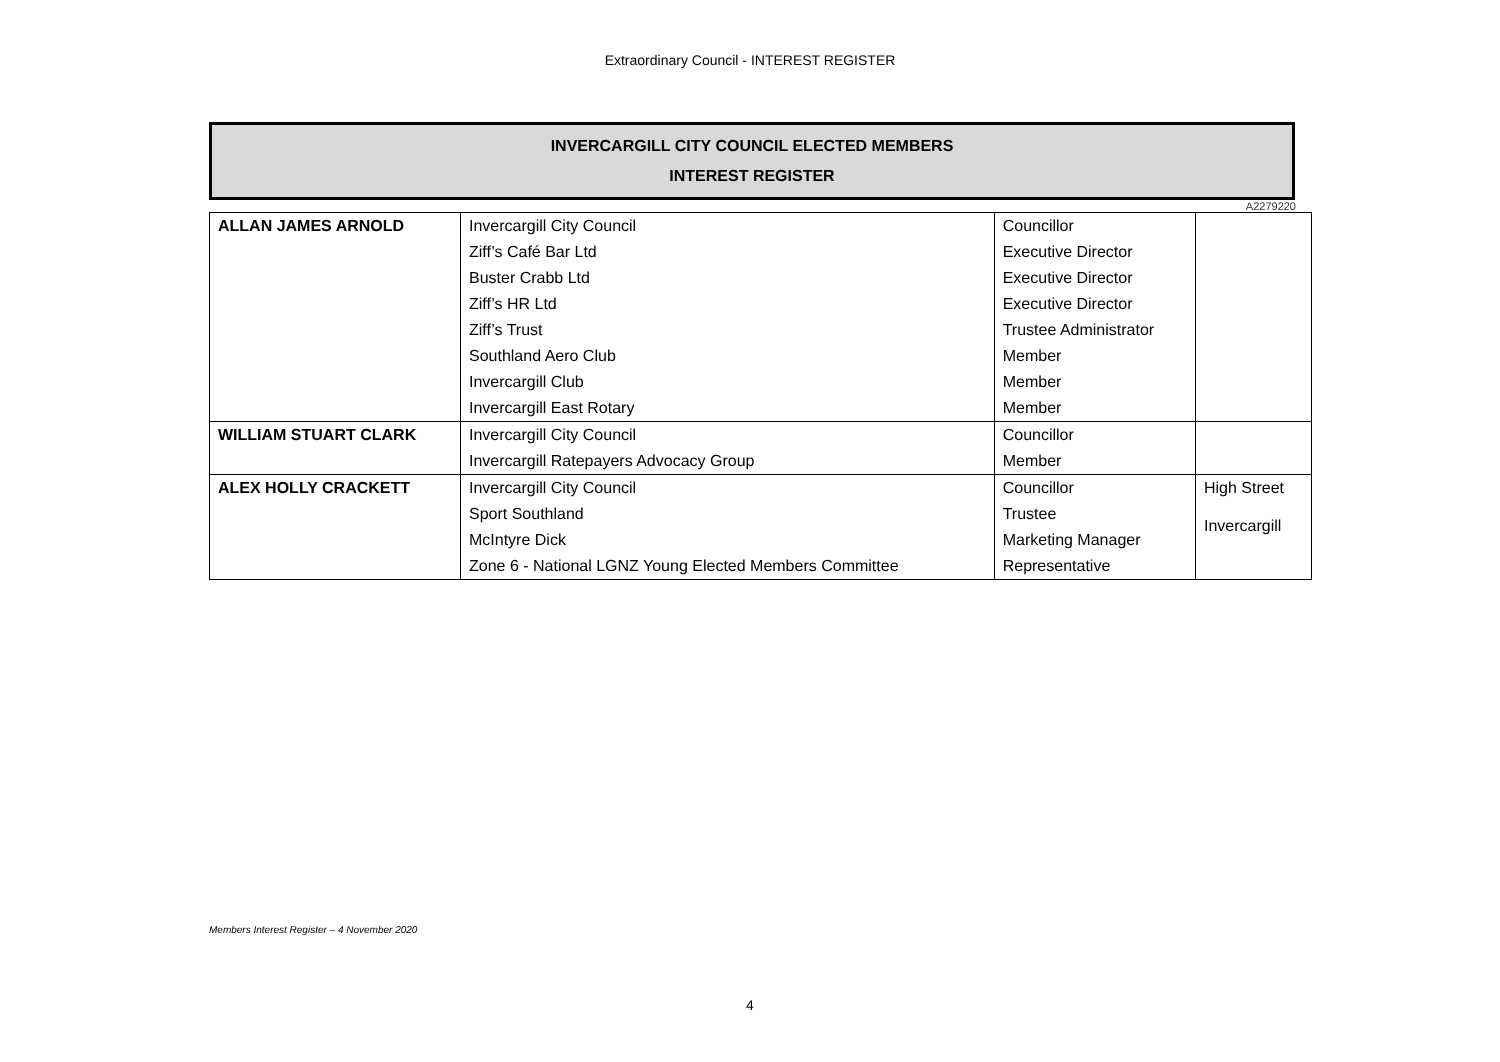Extraordinary Council - INTEREST REGISTER
INVERCARGILL CITY COUNCIL ELECTED MEMBERS
INTEREST REGISTER
A2279220
| ALLAN JAMES ARNOLD | Invercargill City Council | Councillor | |
| | Ziff’s Café Bar Ltd | Executive Director | |
| | Buster Crabb Ltd | Executive Director | |
| | Ziff’s HR Ltd | Executive Director | |
| | Ziff’s Trust | Trustee Administrator | |
| | Southland Aero Club | Member | |
| | Invercargill Club | Member | |
| | Invercargill East Rotary | Member | |
| WILLIAM STUART CLARK | Invercargill City Council | Councillor | |
| | Invercargill Ratepayers Advocacy Group | Member | |
| ALEX HOLLY CRACKETT | Invercargill City Council | Councillor | High Street Invercargill |
| | Sport Southland | Trustee | |
| | McIntyre Dick | Marketing Manager | |
| | Zone 6 - National LGNZ Young Elected Members Committee | Representative | |
Members Interest Register – 4 November 2020
4